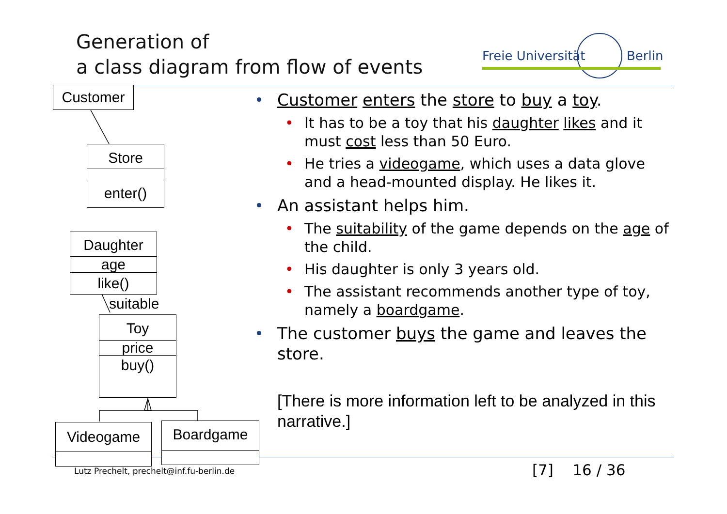Generation of
a class diagram from flow of events
Freie Universität Berlin
Customer
Store
enter()
Daughter
age
like()
suitable
Toy
price
buy()
Videogame Boardgame
Customer enters the store to buy a toy.
• It has to be a toy that his daughter likes and it must cost less than 50 Euro.
• He tries a videogame, which uses a data glove and a head-mounted display. He likes it.
An assistant helps him.
• The suitability of the game depends on the age of the child.
• His daughter is only 3 years old.
• The assistant recommends another type of toy, namely a boardgame.
The customer buys the game and leaves the store.
[There is more information left to be analyzed in this narrative.]
Lutz Prechelt, prechelt@inf.fu-berlin.de
[7] 16 / 36